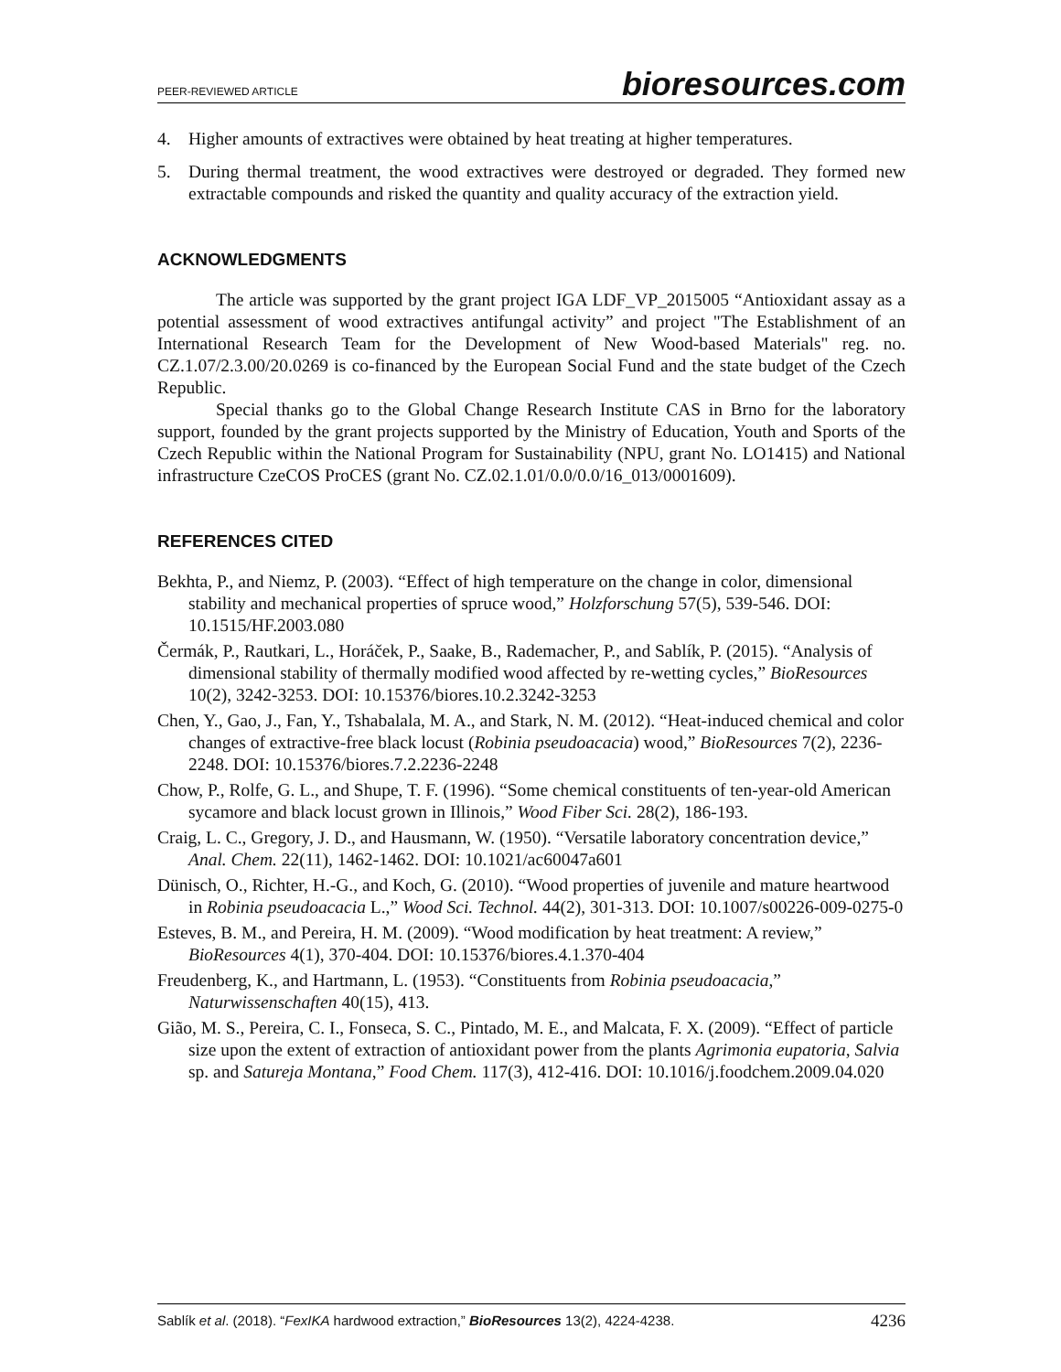PEER-REVIEWED ARTICLE bioresources.com
4. Higher amounts of extractives were obtained by heat treating at higher temperatures.
5. During thermal treatment, the wood extractives were destroyed or degraded. They formed new extractable compounds and risked the quantity and quality accuracy of the extraction yield.
ACKNOWLEDGMENTS
The article was supported by the grant project IGA LDF_VP_2015005 “Antioxidant assay as a potential assessment of wood extractives antifungal activity” and project "The Establishment of an International Research Team for the Development of New Wood-based Materials" reg. no. CZ.1.07/2.3.00/20.0269 is co-financed by the European Social Fund and the state budget of the Czech Republic.
Special thanks go to the Global Change Research Institute CAS in Brno for the laboratory support, founded by the grant projects supported by the Ministry of Education, Youth and Sports of the Czech Republic within the National Program for Sustainability (NPU, grant No. LO1415) and National infrastructure CzeCOS ProCES (grant No. CZ.02.1.01/0.0/0.0/16_013/0001609).
REFERENCES CITED
Bekhta, P., and Niemz, P. (2003). “Effect of high temperature on the change in color, dimensional stability and mechanical properties of spruce wood,” Holzforschung 57(5), 539-546. DOI: 10.1515/HF.2003.080
Čermák, P., Rautkari, L., Horáček, P., Saake, B., Rademacher, P., and Sablík, P. (2015). “Analysis of dimensional stability of thermally modified wood affected by re-wetting cycles,” BioResources 10(2), 3242-3253. DOI: 10.15376/biores.10.2.3242-3253
Chen, Y., Gao, J., Fan, Y., Tshabalala, M. A., and Stark, N. M. (2012). “Heat-induced chemical and color changes of extractive-free black locust (Robinia pseudoacacia) wood,” BioResources 7(2), 2236-2248. DOI: 10.15376/biores.7.2.2236-2248
Chow, P., Rolfe, G. L., and Shupe, T. F. (1996). “Some chemical constituents of ten-year-old American sycamore and black locust grown in Illinois,” Wood Fiber Sci. 28(2), 186-193.
Craig, L. C., Gregory, J. D., and Hausmann, W. (1950). “Versatile laboratory concentration device,” Anal. Chem. 22(11), 1462-1462. DOI: 10.1021/ac60047a601
Dünisch, O., Richter, H.-G., and Koch, G. (2010). “Wood properties of juvenile and mature heartwood in Robinia pseudoacacia L.,” Wood Sci. Technol. 44(2), 301-313. DOI: 10.1007/s00226-009-0275-0
Esteves, B. M., and Pereira, H. M. (2009). “Wood modification by heat treatment: A review,” BioResources 4(1), 370-404. DOI: 10.15376/biores.4.1.370-404
Freudenberg, K., and Hartmann, L. (1953). “Constituents from Robinia pseudoacacia,” Naturwissenschaften 40(15), 413.
Gião, M. S., Pereira, C. I., Fonseca, S. C., Pintado, M. E., and Malcata, F. X. (2009). “Effect of particle size upon the extent of extraction of antioxidant power from the plants Agrimonia eupatoria, Salvia sp. and Satureja Montana,” Food Chem. 117(3), 412-416. DOI: 10.1016/j.foodchem.2009.04.020
Sablík et al. (2018). “FexIKA hardwood extraction,” BioResources 13(2), 4224-4238. 4236